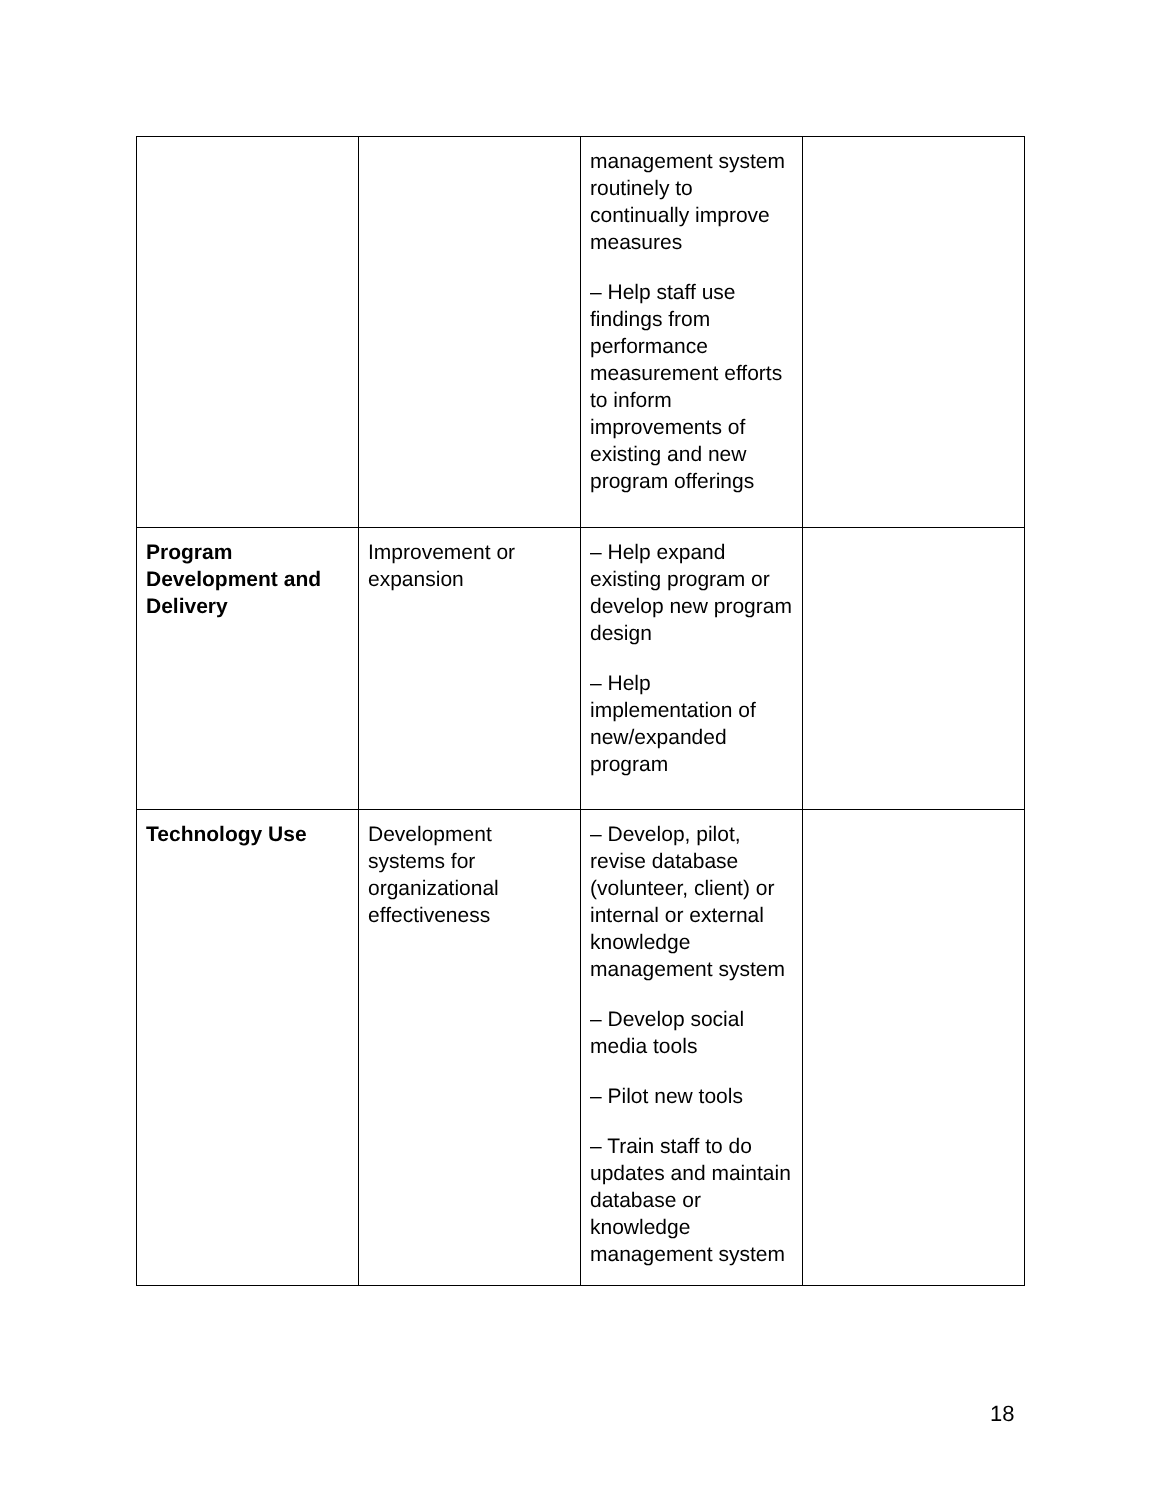| | | management system routinely to continually improve measures – Help staff use findings from performance measurement efforts to inform improvements of existing and new program offerings | |
| Program Development and Delivery | Improvement or expansion | – Help expand existing program or develop new program design – Help implementation of new/expanded program | |
| Technology Use | Development systems for organizational effectiveness | – Develop, pilot, revise database (volunteer, client) or internal or external knowledge management system – Develop social media tools – Pilot new tools – Train staff to do updates and maintain database or knowledge management system | |
18